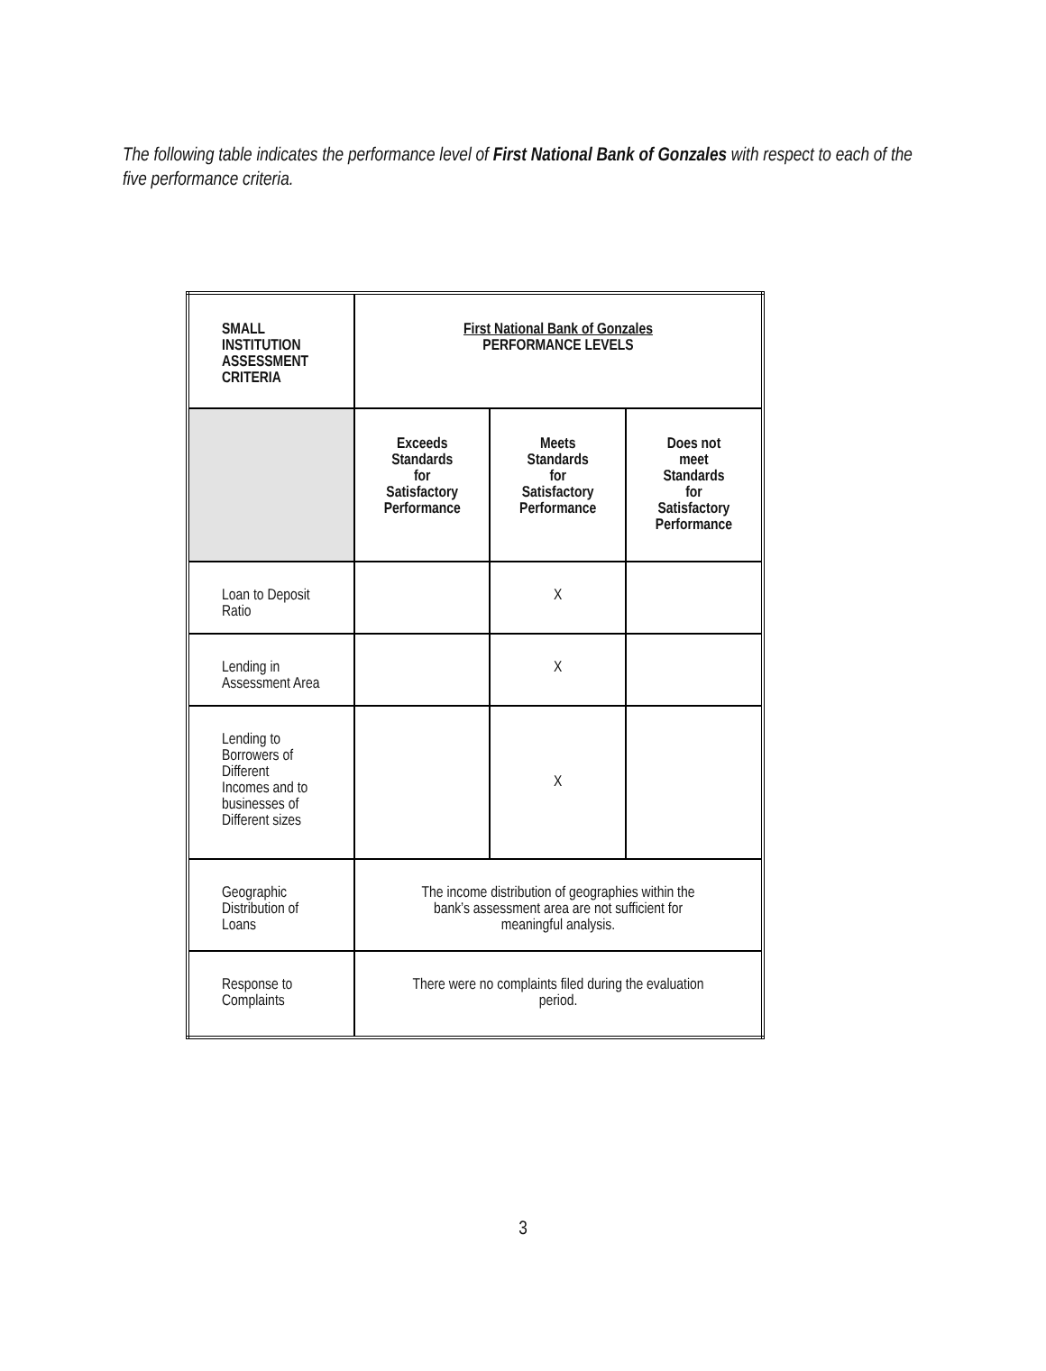The following table indicates the performance level of First National Bank of Gonzales with respect to each of the five performance criteria.
| SMALL INSTITUTION ASSESSMENT CRITERIA | First National Bank of Gonzales PERFORMANCE LEVELS | | |
| | Exceeds Standards for Satisfactory Performance | Meets Standards for Satisfactory Performance | Does not meet Standards for Satisfactory Performance |
| Loan to Deposit Ratio | | X | |
| Lending in Assessment Area | | X | |
| Lending to Borrowers of Different Incomes and to businesses of Different sizes | | X | |
| Geographic Distribution of Loans | The income distribution of geographies within the bank’s assessment area are not sufficient for meaningful analysis. | | |
| Response to Complaints | There were no complaints filed during the evaluation period. | | |
3